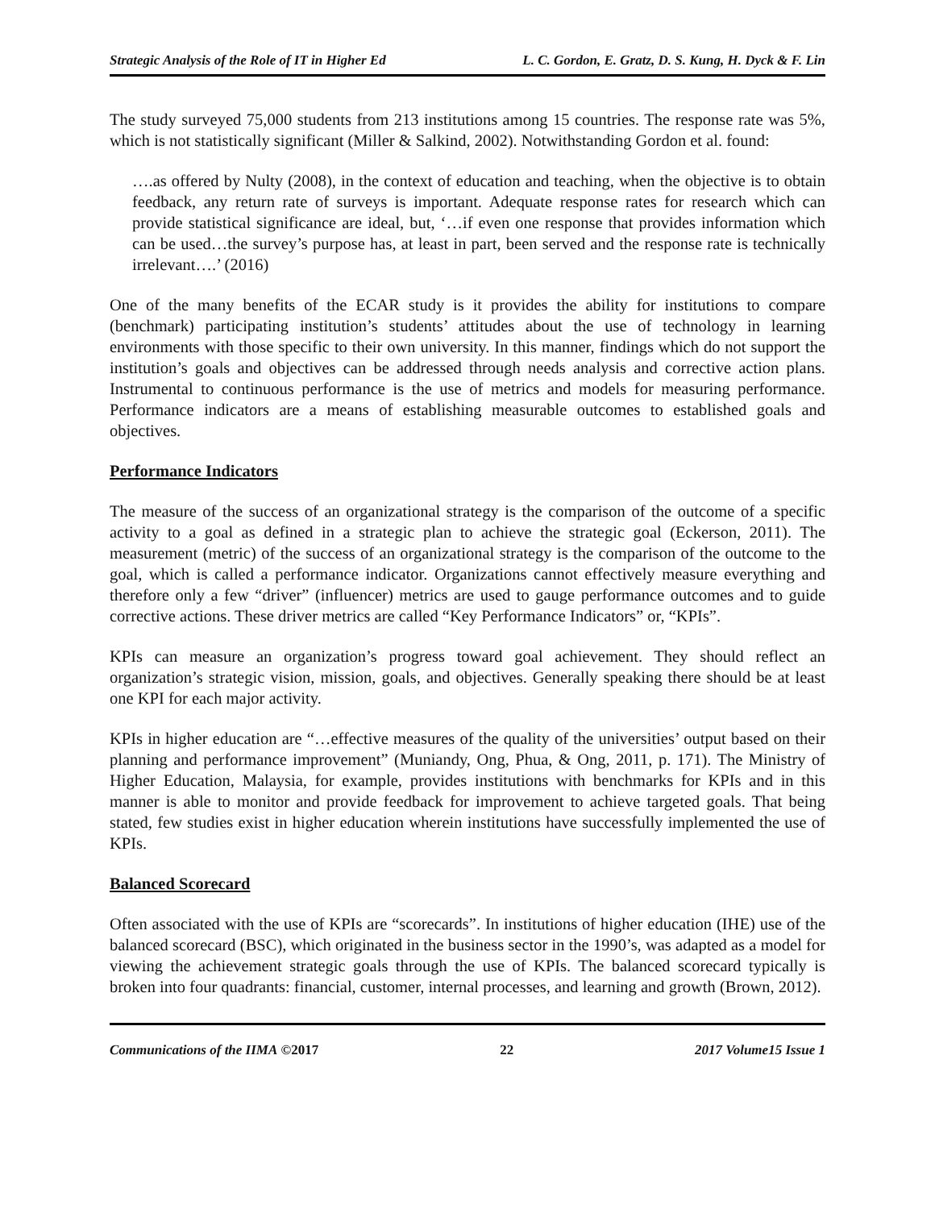Strategic Analysis of the Role of IT in Higher Ed L. C. Gordon, E. Gratz, D. S. Kung, H. Dyck & F. Lin
The study surveyed 75,000 students from 213 institutions among 15 countries. The response rate was 5%, which is not statistically significant (Miller & Salkind, 2002). Notwithstanding Gordon et al. found:
….as offered by Nulty (2008), in the context of education and teaching, when the objective is to obtain feedback, any return rate of surveys is important. Adequate response rates for research which can provide statistical significance are ideal, but, ‘…if even one response that provides information which can be used…the survey’s purpose has, at least in part, been served and the response rate is technically irrelevant….’ (2016)
One of the many benefits of the ECAR study is it provides the ability for institutions to compare (benchmark) participating institution’s students’ attitudes about the use of technology in learning environments with those specific to their own university. In this manner, findings which do not support the institution’s goals and objectives can be addressed through needs analysis and corrective action plans. Instrumental to continuous performance is the use of metrics and models for measuring performance. Performance indicators are a means of establishing measurable outcomes to established goals and objectives.
Performance Indicators
The measure of the success of an organizational strategy is the comparison of the outcome of a specific activity to a goal as defined in a strategic plan to achieve the strategic goal (Eckerson, 2011). The measurement (metric) of the success of an organizational strategy is the comparison of the outcome to the goal, which is called a performance indicator. Organizations cannot effectively measure everything and therefore only a few “driver” (influencer) metrics are used to gauge performance outcomes and to guide corrective actions. These driver metrics are called “Key Performance Indicators” or, “KPIs”.
KPIs can measure an organization’s progress toward goal achievement. They should reflect an organization’s strategic vision, mission, goals, and objectives. Generally speaking there should be at least one KPI for each major activity.
KPIs in higher education are “…effective measures of the quality of the universities’ output based on their planning and performance improvement” (Muniandy, Ong, Phua, & Ong, 2011, p. 171). The Ministry of Higher Education, Malaysia, for example, provides institutions with benchmarks for KPIs and in this manner is able to monitor and provide feedback for improvement to achieve targeted goals. That being stated, few studies exist in higher education wherein institutions have successfully implemented the use of KPIs.
Balanced Scorecard
Often associated with the use of KPIs are “scorecards”. In institutions of higher education (IHE) use of the balanced scorecard (BSC), which originated in the business sector in the 1990’s, was adapted as a model for viewing the achievement strategic goals through the use of KPIs. The balanced scorecard typically is broken into four quadrants: financial, customer, internal processes, and learning and growth (Brown, 2012).
Communications of the IIMA ©2017 22 2017 Volume15 Issue 1